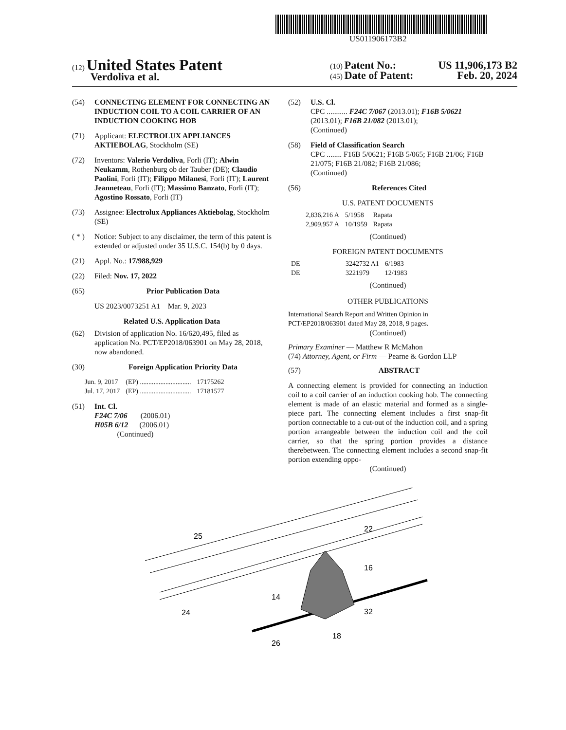US011906173B2
(12) United States Patent
Verdoliva et al.
(10) Patent No.: US 11,906,173 B2
(45) Date of Patent: Feb. 20, 2024
(54) CONNECTING ELEMENT FOR CONNECTING AN INDUCTION COIL TO A COIL CARRIER OF AN INDUCTION COOKING HOB
(71) Applicant: ELECTROLUX APPLIANCES AKTIEBOLAG, Stockholm (SE)
(72) Inventors: Valerio Verdoliva, Forli (IT); Alwin Neukamm, Rothenburg ob der Tauber (DE); Claudio Paolini, Forli (IT); Filippo Milanesi, Forli (IT); Laurent Jeanneteau, Forli (IT); Massimo Banzato, Forli (IT); Agostino Rossato, Forli (IT)
(73) Assignee: Electrolux Appliances Aktiebolag, Stockholm (SE)
( * ) Notice: Subject to any disclaimer, the term of this patent is extended or adjusted under 35 U.S.C. 154(b) by 0 days.
(21) Appl. No.: 17/988,929
(22) Filed: Nov. 17, 2022
(65) Prior Publication Data
US 2023/0073251 A1 Mar. 9, 2023
Related U.S. Application Data
(62) Division of application No. 16/620,495, filed as application No. PCT/EP2018/063901 on May 28, 2018, now abandoned.
(30) Foreign Application Priority Data
| Jun. 9, 2017 | (EP) .............................. | 17175262 |
| Jul. 17, 2017 | (EP) .............................. | 17181577 |
(51) Int. Cl.
F24C 7/06 (2006.01)
H05B 6/12 (2006.01)
(Continued)
(52) U.S. Cl.
CPC ........... F24C 7/067 (2013.01); F16B 5/0621 (2013.01); F16B 21/082 (2013.01);
(Continued)
(58) Field of Classification Search
CPC ........ F16B 5/0621; F16B 5/065; F16B 21/06; F16B 21/075; F16B 21/082; F16B 21/086;
(Continued)
(56) References Cited
U.S. PATENT DOCUMENTS
| 2,836,216 A | 5/1958 | Rapata |
| 2,909,957 A | 10/1959 | Rapata |
(Continued)
FOREIGN PATENT DOCUMENTS
| DE | 3242732 A1 | 6/1983 |
| DE | 3221979 | 12/1983 |
(Continued)
OTHER PUBLICATIONS
International Search Report and Written Opinion in PCT/EP2018/063901 dated May 28, 2018, 9 pages.
(Continued)
Primary Examiner — Matthew R McMahon
(74) Attorney, Agent, or Firm — Pearne & Gordon LLP
(57) ABSTRACT
A connecting element is provided for connecting an induction coil to a coil carrier of an induction cooking hob. The connecting element is made of an elastic material and formed as a single-piece part. The connecting element includes a first snap-fit portion connectable to a cut-out of the induction coil, and a spring portion arrangeable between the induction coil and the coil carrier, so that the spring portion provides a distance therebetween. The connecting element includes a second snap-fit portion extending oppo-
(Continued)
25
24
14
22
16
32
18
26